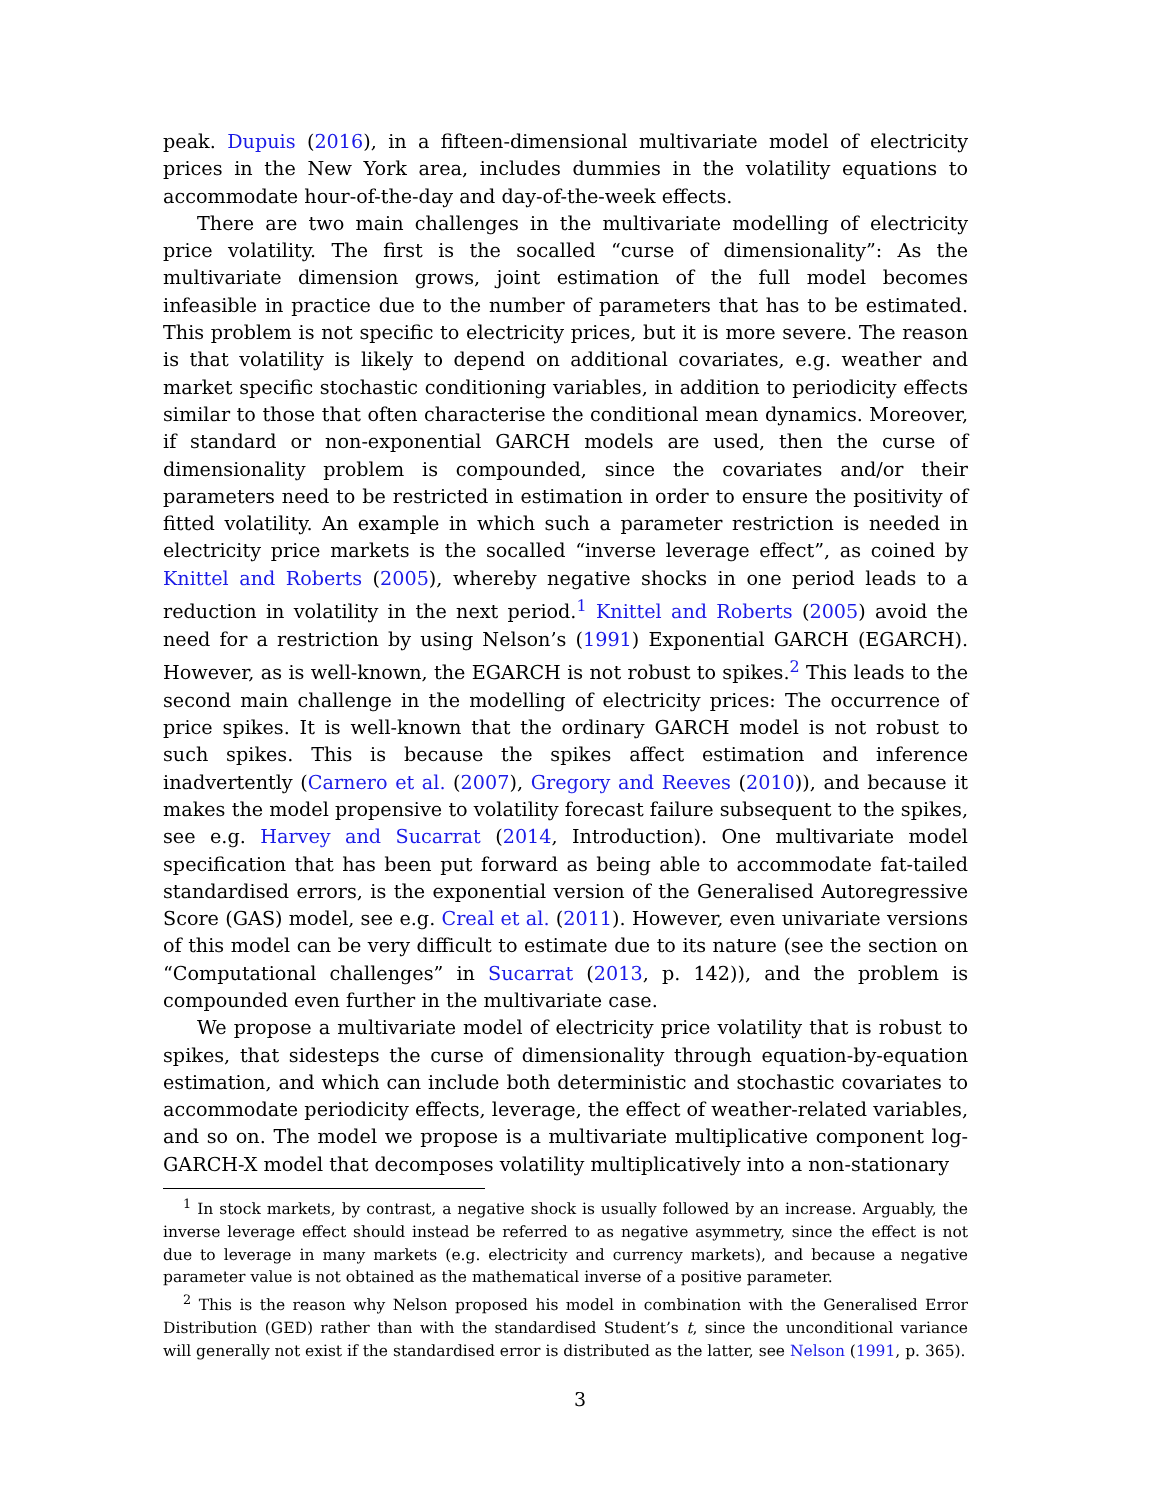peak. Dupuis (2016), in a fifteen-dimensional multivariate model of electricity prices in the New York area, includes dummies in the volatility equations to accommodate hour-of-the-day and day-of-the-week effects.
There are two main challenges in the multivariate modelling of electricity price volatility. The first is the socalled “curse of dimensionality”: As the multivariate dimension grows, joint estimation of the full model becomes infeasible in practice due to the number of parameters that has to be estimated. This problem is not specific to electricity prices, but it is more severe. The reason is that volatility is likely to depend on additional covariates, e.g. weather and market specific stochastic conditioning variables, in addition to periodicity effects similar to those that often characterise the conditional mean dynamics. Moreover, if standard or non-exponential GARCH models are used, then the curse of dimensionality problem is compounded, since the covariates and/or their parameters need to be restricted in estimation in order to ensure the positivity of fitted volatility. An example in which such a parameter restriction is needed in electricity price markets is the socalled “inverse leverage effect”, as coined by Knittel and Roberts (2005), whereby negative shocks in one period leads to a reduction in volatility in the next period.<sup>1</sup> Knittel and Roberts (2005) avoid the need for a restriction by using Nelson’s (1991) Exponential GARCH (EGARCH). However, as is well-known, the EGARCH is not robust to spikes.<sup>2</sup> This leads to the second main challenge in the modelling of electricity prices: The occurrence of price spikes. It is well-known that the ordinary GARCH model is not robust to such spikes. This is because the spikes affect estimation and inference inadvertently (Carnero et al. (2007), Gregory and Reeves (2010)), and because it makes the model propensive to volatility forecast failure subsequent to the spikes, see e.g. Harvey and Sucarrat (2014, Introduction). One multivariate model specification that has been put forward as being able to accommodate fat-tailed standardised errors, is the exponential version of the Generalised Autoregressive Score (GAS) model, see e.g. Creal et al. (2011). However, even univariate versions of this model can be very difficult to estimate due to its nature (see the section on “Computational challenges” in Sucarrat (2013, p. 142)), and the problem is compounded even further in the multivariate case.
We propose a multivariate model of electricity price volatility that is robust to spikes, that sidesteps the curse of dimensionality through equation-by-equation estimation, and which can include both deterministic and stochastic covariates to accommodate periodicity effects, leverage, the effect of weather-related variables, and so on. The model we propose is a multivariate multiplicative component log-GARCH-X model that decomposes volatility multiplicatively into a non-stationary
<sup>1</sup> In stock markets, by contrast, a negative shock is usually followed by an increase. Arguably, the inverse leverage effect should instead be referred to as negative asymmetry, since the effect is not due to leverage in many markets (e.g. electricity and currency markets), and because a negative parameter value is not obtained as the mathematical inverse of a positive parameter.
<sup>2</sup> This is the reason why Nelson proposed his model in combination with the Generalised Error Distribution (GED) rather than with the standardised Student’s t, since the unconditional variance will generally not exist if the standardised error is distributed as the latter, see Nelson (1991, p. 365).
3